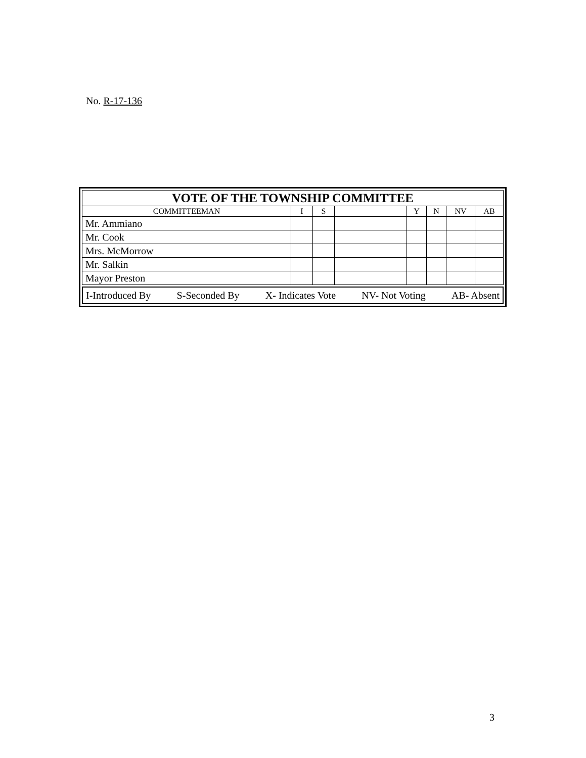No. R-17-136
| VOTE OF THE TOWNSHIP COMMITTEE | | | | | | | |
| --- | --- | --- | --- | --- | --- | --- | --- |
| COMMITTEEMAN | I | S | | Y | N | NV | AB |
| Mr. Ammiano | | | | | | | |
| Mr. Cook | | | | | | | |
| Mrs. McMorrow | | | | | | | |
| Mr. Salkin | | | | | | | |
| Mayor Preston | | | | | | | |
I-Introduced By S-Seconded By X- Indicates Vote NV- Not Voting AB- Absent
3